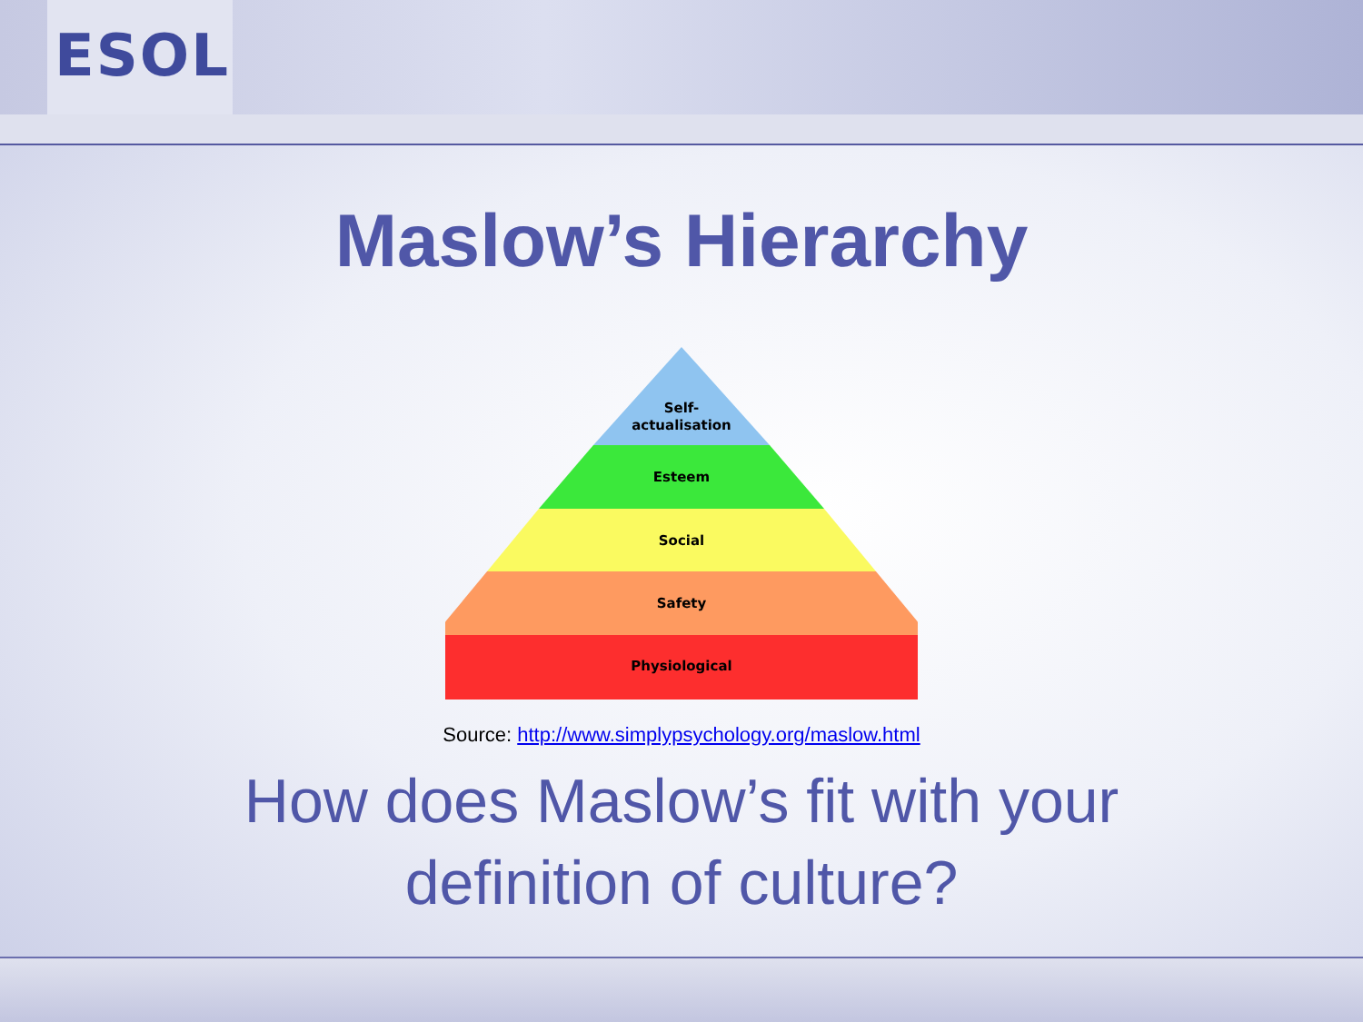ESOL
Maslow’s Hierarchy
Self-
actualisation
Esteem
Social
Safety
Physiological
Source: http://www.simplypsychology.org/maslow.html
How does Maslow’s fit with your
definition of culture?